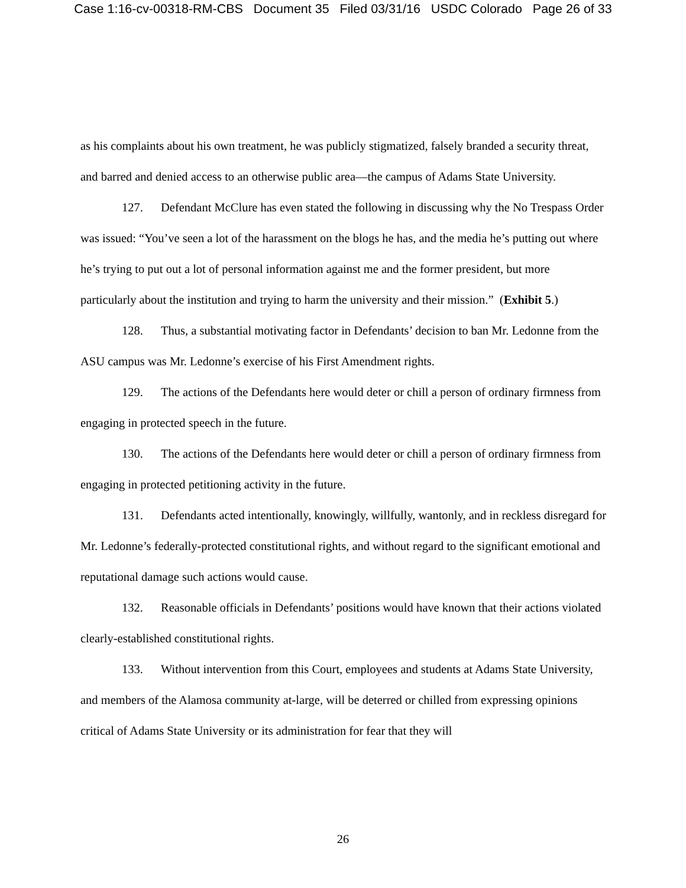Case 1:16-cv-00318-RM-CBS Document 35 Filed 03/31/16 USDC Colorado Page 26 of 33
as his complaints about his own treatment, he was publicly stigmatized, falsely branded a security threat, and barred and denied access to an otherwise public area—the campus of Adams State University.
127. Defendant McClure has even stated the following in discussing why the No Trespass Order was issued: “You’ve seen a lot of the harassment on the blogs he has, and the media he’s putting out where he’s trying to put out a lot of personal information against me and the former president, but more particularly about the institution and trying to harm the university and their mission.” (Exhibit 5.)
128. Thus, a substantial motivating factor in Defendants’ decision to ban Mr. Ledonne from the ASU campus was Mr. Ledonne’s exercise of his First Amendment rights.
129. The actions of the Defendants here would deter or chill a person of ordinary firmness from engaging in protected speech in the future.
130. The actions of the Defendants here would deter or chill a person of ordinary firmness from engaging in protected petitioning activity in the future.
131. Defendants acted intentionally, knowingly, willfully, wantonly, and in reckless disregard for Mr. Ledonne’s federally-protected constitutional rights, and without regard to the significant emotional and reputational damage such actions would cause.
132. Reasonable officials in Defendants’ positions would have known that their actions violated clearly-established constitutional rights.
133. Without intervention from this Court, employees and students at Adams State University, and members of the Alamosa community at-large, will be deterred or chilled from expressing opinions critical of Adams State University or its administration for fear that they will
26